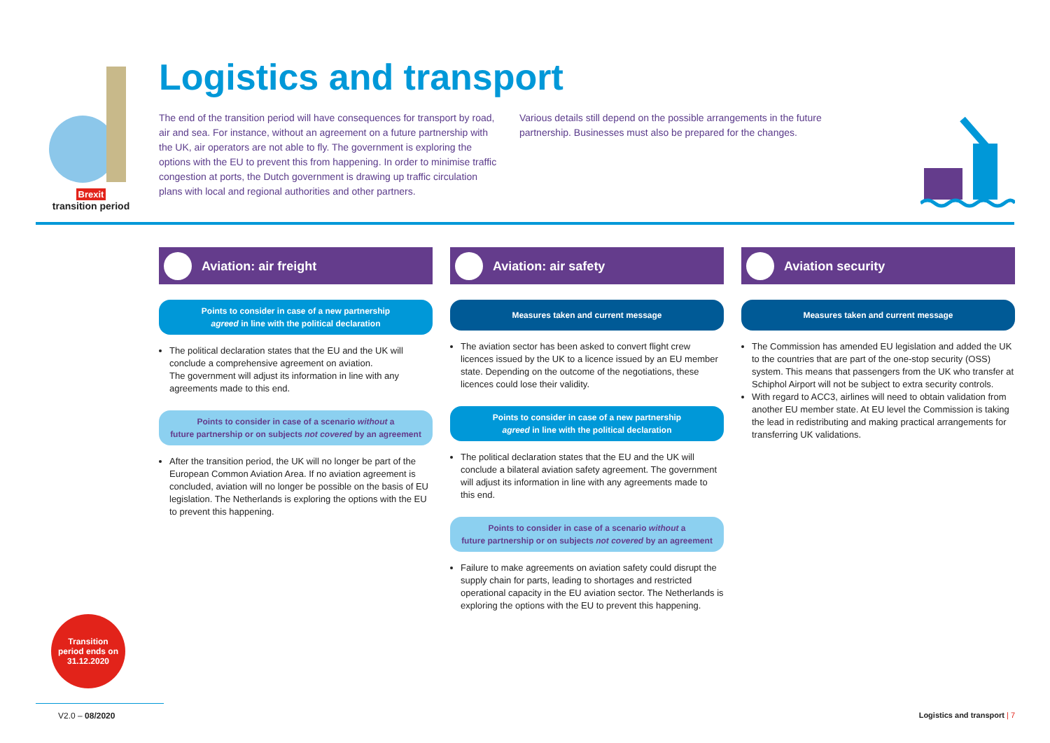Brexit
transition period
Logistics and transport
The end of the transition period will have consequences for transport by road, air and sea. For instance, without an agreement on a future partnership with the UK, air operators are not able to fly. The government is exploring the options with the EU to prevent this from happening. In order to minimise traffic congestion at ports, the Dutch government is drawing up traffic circulation plans with local and regional authorities and other partners.
Various details still depend on the possible arrangements in the future partnership. Businesses must also be prepared for the changes.
Aviation: air freight
Points to consider in case of a new partnership
agreed in line with the political declaration
The political declaration states that the EU and the UK will conclude a comprehensive agreement on aviation.
The government will adjust its information in line with any agreements made to this end.
Points to consider in case of a scenario without a
future partnership or on subjects not covered by an agreement
After the transition period, the UK will no longer be part of the European Common Aviation Area. If no aviation agreement is concluded, aviation will no longer be possible on the basis of EU legislation. The Netherlands is exploring the options with the EU to prevent this happening.
Aviation: air safety
Measures taken and current message
The aviation sector has been asked to convert flight crew licences issued by the UK to a licence issued by an EU member state. Depending on the outcome of the negotiations, these licences could lose their validity.
Points to consider in case of a new partnership
agreed in line with the political declaration
The political declaration states that the EU and the UK will conclude a bilateral aviation safety agreement. The government will adjust its information in line with any agreements made to this end.
Points to consider in case of a scenario without a
future partnership or on subjects not covered by an agreement
Failure to make agreements on aviation safety could disrupt the supply chain for parts, leading to shortages and restricted operational capacity in the EU aviation sector. The Netherlands is exploring the options with the EU to prevent this happening.
Aviation security
Measures taken and current message
The Commission has amended EU legislation and added the UK to the countries that are part of the one-stop security (OSS) system. This means that passengers from the UK who transfer at Schiphol Airport will not be subject to extra security controls.
With regard to ACC3, airlines will need to obtain validation from another EU member state. At EU level the Commission is taking the lead in redistributing and making practical arrangements for transferring UK validations.
Transition
period ends on
31.12.2020
V2.0 – 08/2020
Logistics and transport | 7